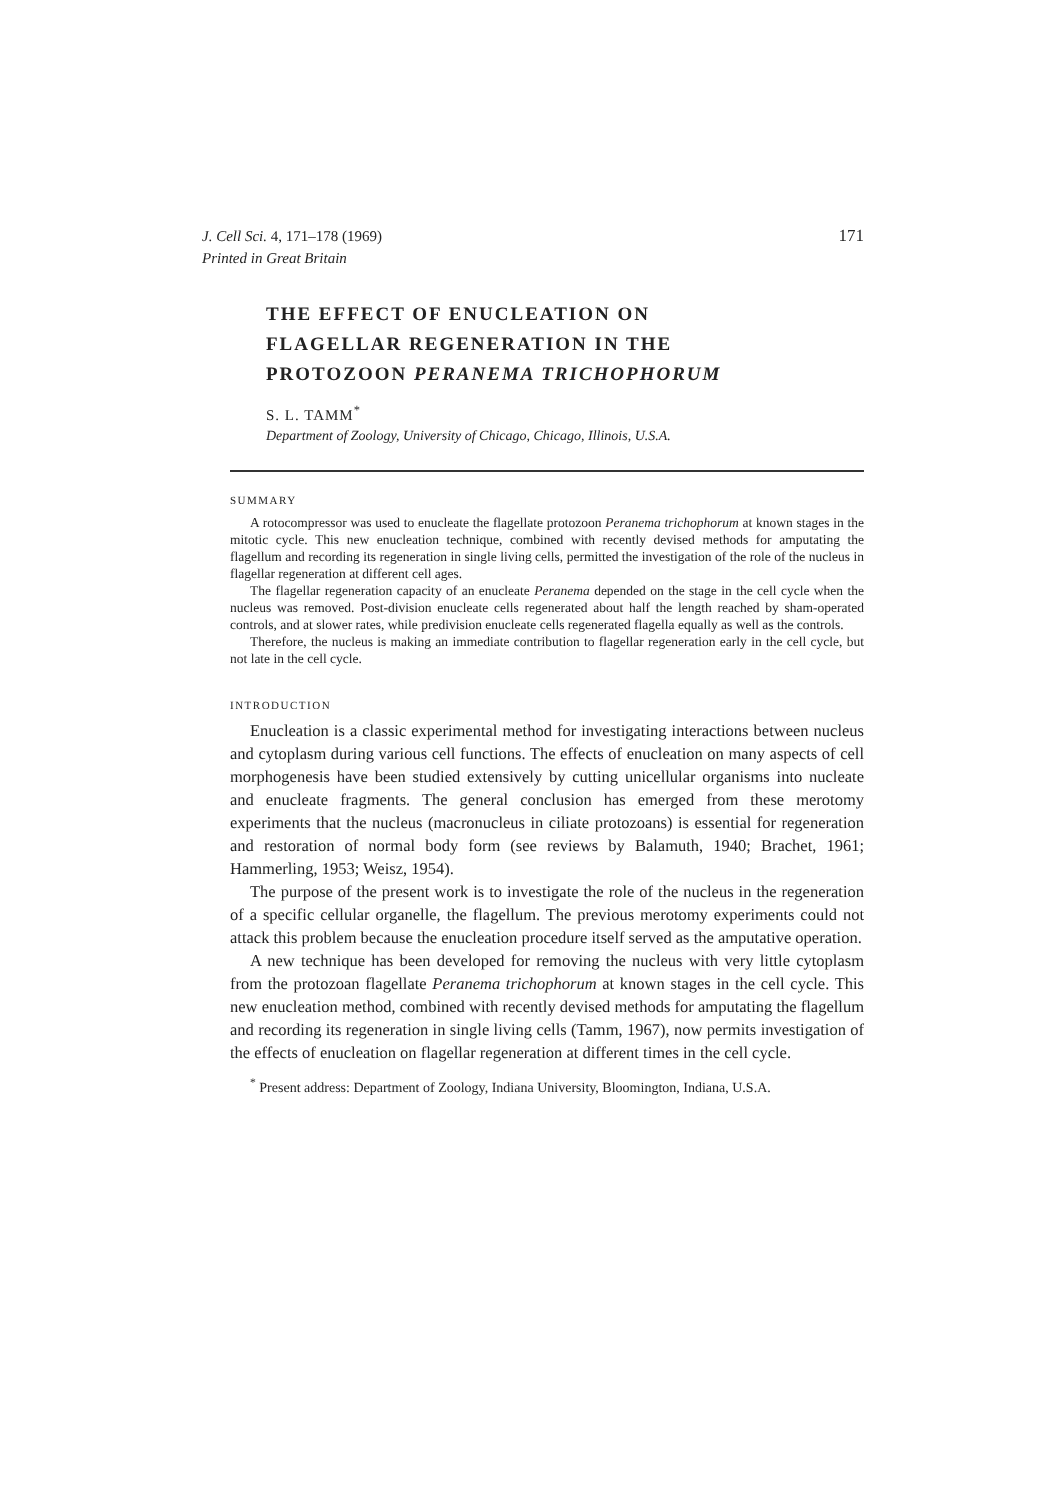J. Cell Sci. 4, 171–178 (1969)
Printed in Great Britain
171
THE EFFECT OF ENUCLEATION ON
FLAGELLAR REGENERATION IN THE
PROTOZOON PERANEMA TRICHOPHORUM
S. L. TAMM<sup>*</sup>
Department of Zoology, University of Chicago, Chicago, Illinois, U.S.A.
SUMMARY
A rotocompressor was used to enucleate the flagellate protozoon Peranema trichophorum at known stages in the mitotic cycle. This new enucleation technique, combined with recently devised methods for amputating the flagellum and recording its regeneration in single living cells, permitted the investigation of the role of the nucleus in flagellar regeneration at different cell ages.
The flagellar regeneration capacity of an enucleate Peranema depended on the stage in the cell cycle when the nucleus was removed. Post-division enucleate cells regenerated about half the length reached by sham-operated controls, and at slower rates, while predivision enucleate cells regenerated flagella equally as well as the controls.
Therefore, the nucleus is making an immediate contribution to flagellar regeneration early in the cell cycle, but not late in the cell cycle.
INTRODUCTION
Enucleation is a classic experimental method for investigating interactions between nucleus and cytoplasm during various cell functions. The effects of enucleation on many aspects of cell morphogenesis have been studied extensively by cutting unicellular organisms into nucleate and enucleate fragments. The general conclusion has emerged from these merotomy experiments that the nucleus (macronucleus in ciliate protozoans) is essential for regeneration and restoration of normal body form (see reviews by Balamuth, 1940; Brachet, 1961; Hammerling, 1953; Weisz, 1954).
The purpose of the present work is to investigate the role of the nucleus in the regeneration of a specific cellular organelle, the flagellum. The previous merotomy experiments could not attack this problem because the enucleation procedure itself served as the amputative operation.
A new technique has been developed for removing the nucleus with very little cytoplasm from the protozoan flagellate Peranema trichophorum at known stages in the cell cycle. This new enucleation method, combined with recently devised methods for amputating the flagellum and recording its regeneration in single living cells (Tamm, 1967), now permits investigation of the effects of enucleation on flagellar regeneration at different times in the cell cycle.
<sup>*</sup> Present address: Department of Zoology, Indiana University, Bloomington, Indiana, U.S.A.